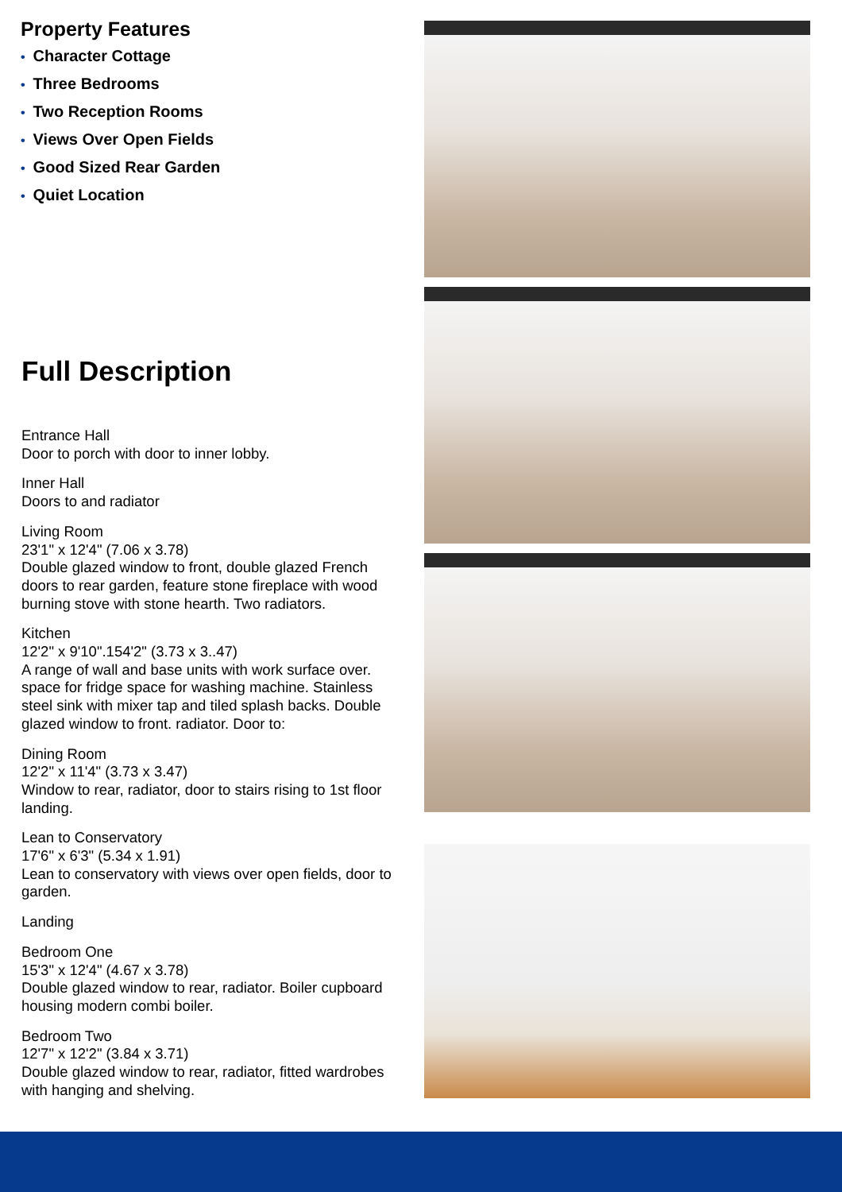Property Features
• Character Cottage
• Three Bedrooms
• Two Reception Rooms
• Views Over Open Fields
• Good Sized Rear Garden
• Quiet Location
Full Description
Entrance Hall
Door to porch with door to inner lobby.
Inner Hall
Doors to and radiator
Living Room
23'1" x 12'4" (7.06 x 3.78)
Double glazed window to front, double glazed French doors to rear garden, feature stone fireplace with wood burning stove with stone hearth. Two radiators.
Kitchen
12'2" x 9'10".154'2" (3.73 x 3..47)
A range of wall and base units with work surface over. space for fridge space for washing machine. Stainless steel sink with mixer tap and tiled splash backs. Double glazed window to front. radiator. Door to:
Dining Room
12'2" x 11'4" (3.73 x 3.47)
Window to rear, radiator, door to stairs rising to 1st floor landing.
Lean to Conservatory
17'6" x 6'3" (5.34 x 1.91)
Lean to conservatory with views over open fields, door to garden.
Landing
Bedroom One
15'3" x 12'4" (4.67 x 3.78)
Double glazed window to rear, radiator. Boiler cupboard housing modern combi boiler.
Bedroom Two
12'7" x 12'2" (3.84 x 3.71)
Double glazed window to rear, radiator, fitted wardrobes with hanging and shelving.